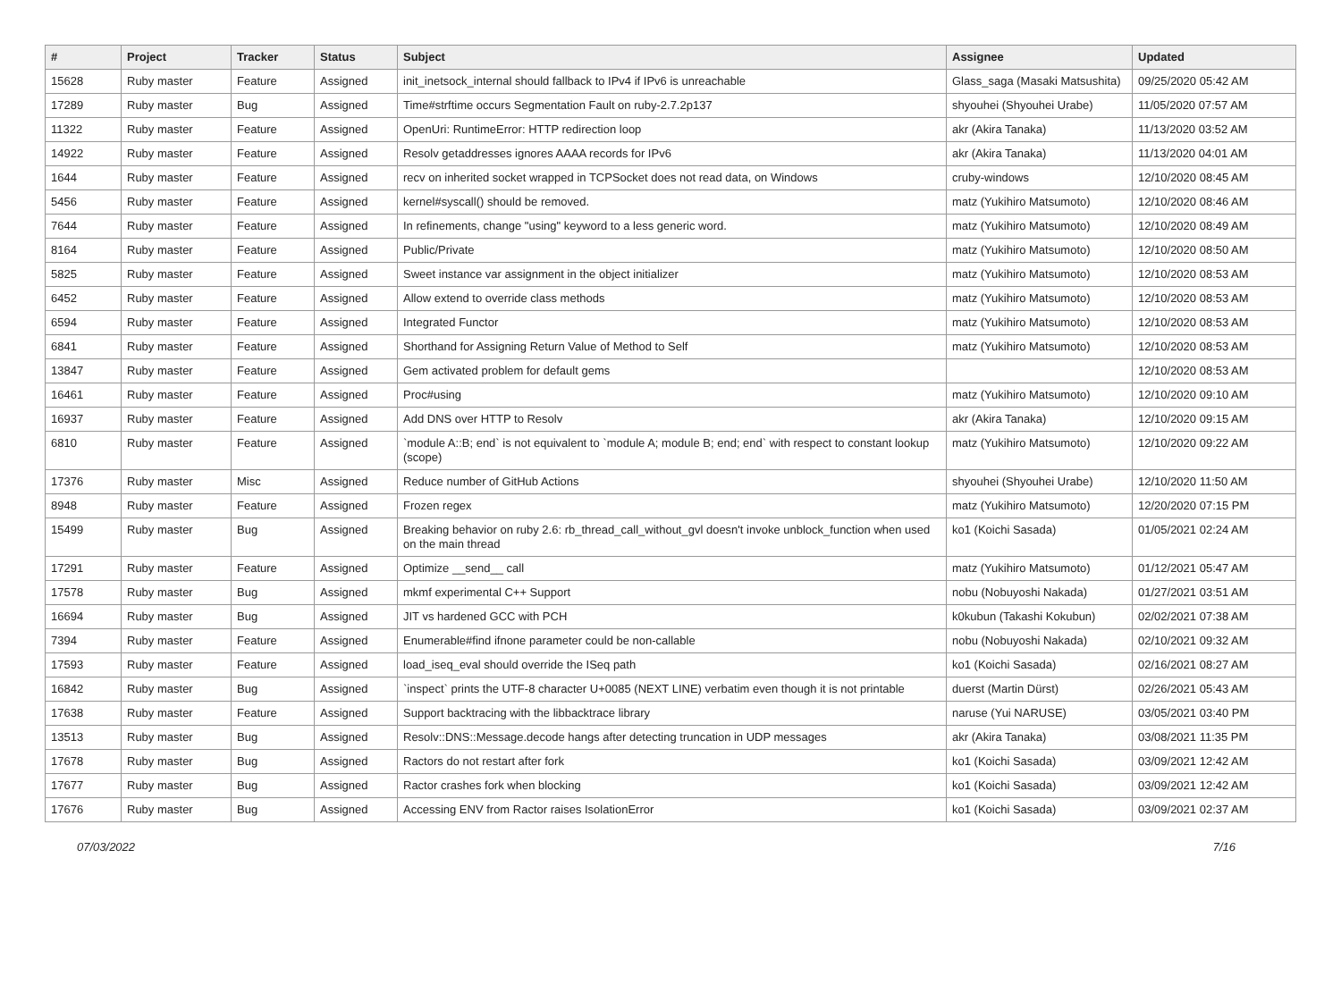| # | Project | Tracker | Status | Subject | Assignee | Updated |
| --- | --- | --- | --- | --- | --- | --- |
| 15628 | Ruby master | Feature | Assigned | init_inetsock_internal should fallback to IPv4 if IPv6 is unreachable | Glass_saga (Masaki Matsushita) | 09/25/2020 05:42 AM |
| 17289 | Ruby master | Bug | Assigned | Time#strftime occurs Segmentation Fault on ruby-2.7.2p137 | shyouhei (Shyouhei Urabe) | 11/05/2020 07:57 AM |
| 11322 | Ruby master | Feature | Assigned | OpenUri: RuntimeError: HTTP redirection loop | akr (Akira Tanaka) | 11/13/2020 03:52 AM |
| 14922 | Ruby master | Feature | Assigned | Resolv getaddresses ignores AAAA records for IPv6 | akr (Akira Tanaka) | 11/13/2020 04:01 AM |
| 1644 | Ruby master | Feature | Assigned | recv on inherited socket wrapped in TCPSocket does not read data, on Windows | cruby-windows | 12/10/2020 08:45 AM |
| 5456 | Ruby master | Feature | Assigned | kernel#syscall() should be removed. | matz (Yukihiro Matsumoto) | 12/10/2020 08:46 AM |
| 7644 | Ruby master | Feature | Assigned | In refinements, change "using" keyword to a less generic word. | matz (Yukihiro Matsumoto) | 12/10/2020 08:49 AM |
| 8164 | Ruby master | Feature | Assigned | Public/Private | matz (Yukihiro Matsumoto) | 12/10/2020 08:50 AM |
| 5825 | Ruby master | Feature | Assigned | Sweet instance var assignment in the object initializer | matz (Yukihiro Matsumoto) | 12/10/2020 08:53 AM |
| 6452 | Ruby master | Feature | Assigned | Allow extend to override class methods | matz (Yukihiro Matsumoto) | 12/10/2020 08:53 AM |
| 6594 | Ruby master | Feature | Assigned | Integrated Functor | matz (Yukihiro Matsumoto) | 12/10/2020 08:53 AM |
| 6841 | Ruby master | Feature | Assigned | Shorthand for Assigning Return Value of Method to Self | matz (Yukihiro Matsumoto) | 12/10/2020 08:53 AM |
| 13847 | Ruby master | Feature | Assigned | Gem activated problem for default gems | | 12/10/2020 08:53 AM |
| 16461 | Ruby master | Feature | Assigned | Proc#using | matz (Yukihiro Matsumoto) | 12/10/2020 09:10 AM |
| 16937 | Ruby master | Feature | Assigned | Add DNS over HTTP to Resolv | akr (Akira Tanaka) | 12/10/2020 09:15 AM |
| 6810 | Ruby master | Feature | Assigned | `module A::B; end` is not equivalent to `module A; module B; end; end` with respect to constant lookup (scope) | matz (Yukihiro Matsumoto) | 12/10/2020 09:22 AM |
| 17376 | Ruby master | Misc | Assigned | Reduce number of GitHub Actions | shyouhei (Shyouhei Urabe) | 12/10/2020 11:50 AM |
| 8948 | Ruby master | Feature | Assigned | Frozen regex | matz (Yukihiro Matsumoto) | 12/20/2020 07:15 PM |
| 15499 | Ruby master | Bug | Assigned | Breaking behavior on ruby 2.6: rb_thread_call_without_gvl doesn't invoke unblock_function when used on the main thread | ko1 (Koichi Sasada) | 01/05/2021 02:24 AM |
| 17291 | Ruby master | Feature | Assigned | Optimize __send__ call | matz (Yukihiro Matsumoto) | 01/12/2021 05:47 AM |
| 17578 | Ruby master | Bug | Assigned | mkmf experimental C++ Support | nobu (Nobuyoshi Nakada) | 01/27/2021 03:51 AM |
| 16694 | Ruby master | Bug | Assigned | JIT vs hardened GCC with PCH | k0kubun (Takashi Kokubun) | 02/02/2021 07:38 AM |
| 7394 | Ruby master | Feature | Assigned | Enumerable#find ifnone parameter could be non-callable | nobu (Nobuyoshi Nakada) | 02/10/2021 09:32 AM |
| 17593 | Ruby master | Feature | Assigned | load_iseq_eval should override the ISeq path | ko1 (Koichi Sasada) | 02/16/2021 08:27 AM |
| 16842 | Ruby master | Bug | Assigned | `inspect` prints the UTF-8 character U+0085 (NEXT LINE) verbatim even though it is not printable | duerst (Martin Dürst) | 02/26/2021 05:43 AM |
| 17638 | Ruby master | Feature | Assigned | Support backtracing with the libbacktrace library | naruse (Yui NARUSE) | 03/05/2021 03:40 PM |
| 13513 | Ruby master | Bug | Assigned | Resolv::DNS::Message.decode hangs after detecting truncation in UDP messages | akr (Akira Tanaka) | 03/08/2021 11:35 PM |
| 17678 | Ruby master | Bug | Assigned | Ractors do not restart after fork | ko1 (Koichi Sasada) | 03/09/2021 12:42 AM |
| 17677 | Ruby master | Bug | Assigned | Ractor crashes fork when blocking | ko1 (Koichi Sasada) | 03/09/2021 12:42 AM |
| 17676 | Ruby master | Bug | Assigned | Accessing ENV from Ractor raises IsolationError | ko1 (Koichi Sasada) | 03/09/2021 02:37 AM |
07/03/2022 7/16